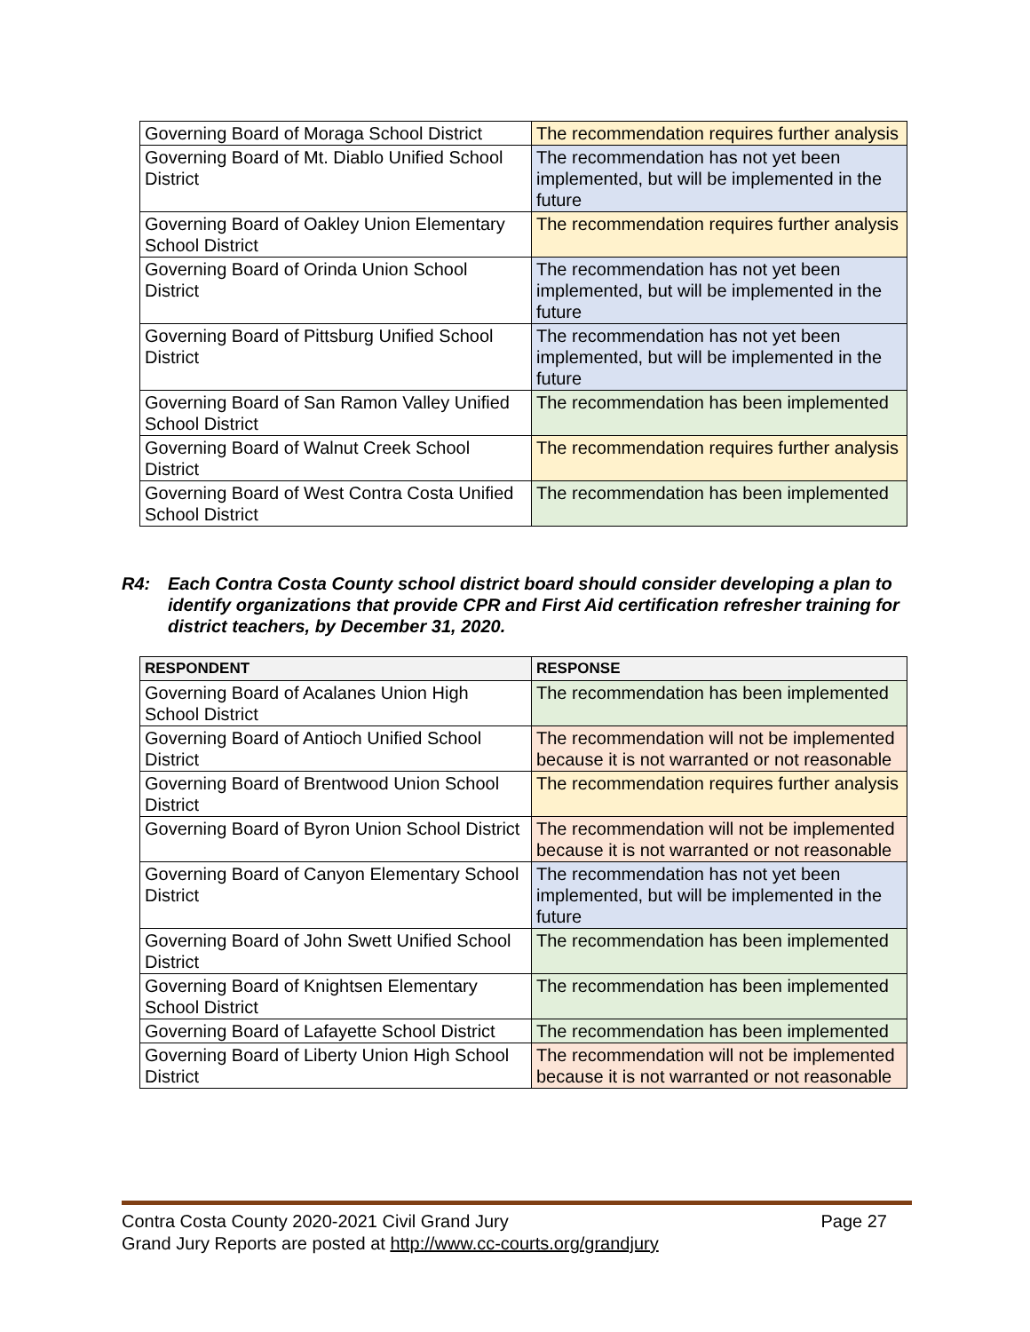| Governing Board of Moraga School District | The recommendation requires further analysis |
| Governing Board of Mt. Diablo Unified School District | The recommendation has not yet been implemented, but will be implemented in the future |
| Governing Board of Oakley Union Elementary School District | The recommendation requires further analysis |
| Governing Board of Orinda Union School District | The recommendation has not yet been implemented, but will be implemented in the future |
| Governing Board of Pittsburg Unified School District | The recommendation has not yet been implemented, but will be implemented in the future |
| Governing Board of San Ramon Valley Unified School District | The recommendation has been implemented |
| Governing Board of Walnut Creek School District | The recommendation requires further analysis |
| Governing Board of West Contra Costa Unified School District | The recommendation has been implemented |
R4: Each Contra Costa County school district board should consider developing a plan to identify organizations that provide CPR and First Aid certification refresher training for district teachers, by December 31, 2020.
| RESPONDENT | RESPONSE |
| --- | --- |
| Governing Board of Acalanes Union High School District | The recommendation has been implemented |
| Governing Board of Antioch Unified School District | The recommendation will not be implemented because it is not warranted or not reasonable |
| Governing Board of Brentwood Union School District | The recommendation requires further analysis |
| Governing Board of Byron Union School District | The recommendation will not be implemented because it is not warranted or not reasonable |
| Governing Board of Canyon Elementary School District | The recommendation has not yet been implemented, but will be implemented in the future |
| Governing Board of John Swett Unified School District | The recommendation has been implemented |
| Governing Board of Knightsen Elementary School District | The recommendation has been implemented |
| Governing Board of Lafayette School District | The recommendation has been implemented |
| Governing Board of Liberty Union High School District | The recommendation will not be implemented because it is not warranted or not reasonable |
Page 27 Contra Costa County 2020-2021 Civil Grand Jury
Grand Jury Reports are posted at http://www.cc-courts.org/grandjury